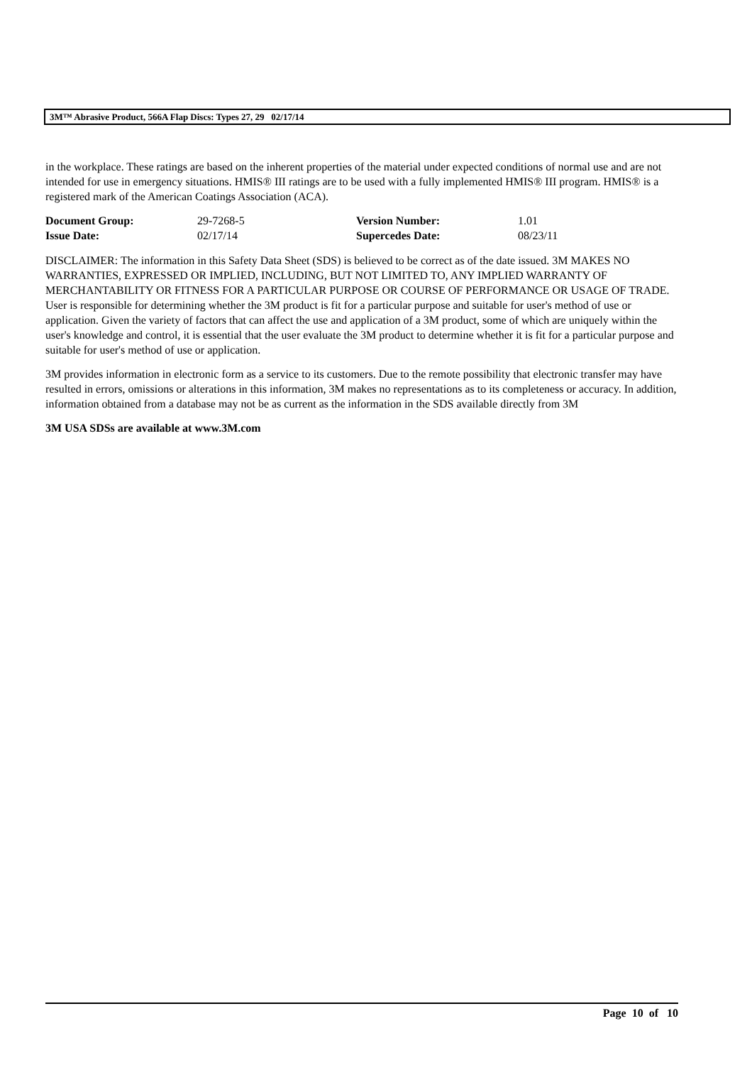3M™ Abrasive Product, 566A Flap Discs: Types 27, 29 02/17/14
in the workplace. These ratings are based on the inherent properties of the material under expected conditions of normal use and are not intended for use in emergency situations. HMIS® III ratings are to be used with a fully implemented HMIS® III program. HMIS® is a registered mark of the American Coatings Association (ACA).
| Document Group: | 29-7268-5 | Version Number: | 1.01 |
| Issue Date: | 02/17/14 | Supercedes Date: | 08/23/11 |
DISCLAIMER: The information in this Safety Data Sheet (SDS) is believed to be correct as of the date issued. 3M MAKES NO WARRANTIES, EXPRESSED OR IMPLIED, INCLUDING, BUT NOT LIMITED TO, ANY IMPLIED WARRANTY OF MERCHANTABILITY OR FITNESS FOR A PARTICULAR PURPOSE OR COURSE OF PERFORMANCE OR USAGE OF TRADE. User is responsible for determining whether the 3M product is fit for a particular purpose and suitable for user's method of use or application. Given the variety of factors that can affect the use and application of a 3M product, some of which are uniquely within the user's knowledge and control, it is essential that the user evaluate the 3M product to determine whether it is fit for a particular purpose and suitable for user's method of use or application.
3M provides information in electronic form as a service to its customers. Due to the remote possibility that electronic transfer may have resulted in errors, omissions or alterations in this information, 3M makes no representations as to its completeness or accuracy. In addition, information obtained from a database may not be as current as the information in the SDS available directly from 3M
3M USA SDSs are available at www.3M.com
Page 10 of 10